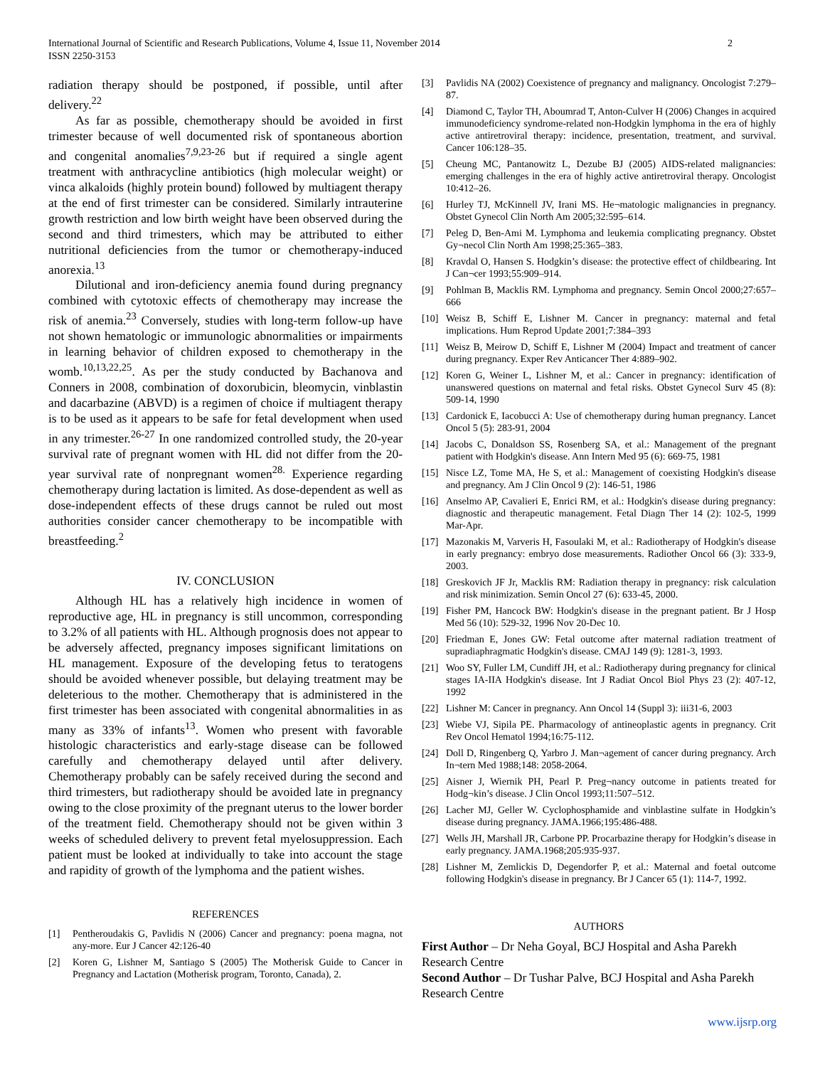International Journal of Scientific and Research Publications, Volume 4, Issue 11, November 2014
ISSN 2250-3153
2
radiation therapy should be postponed, if possible, until after delivery.<sup>22</sup>
As far as possible, chemotherapy should be avoided in first trimester because of well documented risk of spontaneous abortion and congenital anomalies<sup>7,9,23-26</sup> but if required a single agent treatment with anthracycline antibiotics (high molecular weight) or vinca alkaloids (highly protein bound) followed by multiagent therapy at the end of first trimester can be considered. Similarly intrauterine growth restriction and low birth weight have been observed during the second and third trimesters, which may be attributed to either nutritional deficiencies from the tumor or chemotherapy-induced anorexia.<sup>13</sup>
Dilutional and iron-deficiency anemia found during pregnancy combined with cytotoxic effects of chemotherapy may increase the risk of anemia.<sup>23</sup> Conversely, studies with long-term follow-up have not shown hematologic or immunologic abnormalities or impairments in learning behavior of children exposed to chemotherapy in the womb.<sup>10,13,22,25</sup>. As per the study conducted by Bachanova and Conners in 2008, combination of doxorubicin, bleomycin, vinblastin and dacarbazine (ABVD) is a regimen of choice if multiagent therapy is to be used as it appears to be safe for fetal development when used in any trimester.<sup>26-27</sup> In one randomized controlled study, the 20-year survival rate of pregnant women with HL did not differ from the 20-year survival rate of nonpregnant women<sup>28.</sup> Experience regarding chemotherapy during lactation is limited. As dose-dependent as well as dose-independent effects of these drugs cannot be ruled out most authorities consider cancer chemotherapy to be incompatible with breastfeeding.<sup>2</sup>
IV. CONCLUSION
Although HL has a relatively high incidence in women of reproductive age, HL in pregnancy is still uncommon, corresponding to 3.2% of all patients with HL. Although prognosis does not appear to be adversely affected, pregnancy imposes significant limitations on HL management. Exposure of the developing fetus to teratogens should be avoided whenever possible, but delaying treatment may be deleterious to the mother. Chemotherapy that is administered in the first trimester has been associated with congenital abnormalities in as many as 33% of infants<sup>13</sup>. Women who present with favorable histologic characteristics and early-stage disease can be followed carefully and chemotherapy delayed until after delivery. Chemotherapy probably can be safely received during the second and third trimesters, but radiotherapy should be avoided late in pregnancy owing to the close proximity of the pregnant uterus to the lower border of the treatment field. Chemotherapy should not be given within 3 weeks of scheduled delivery to prevent fetal myelosuppression. Each patient must be looked at individually to take into account the stage and rapidity of growth of the lymphoma and the patient wishes.
REFERENCES
[1] Pentheroudakis G, Pavlidis N (2006) Cancer and pregnancy: poena magna, not any-more. Eur J Cancer 42:126-40
[2] Koren G, Lishner M, Santiago S (2005) The Motherisk Guide to Cancer in Pregnancy and Lactation (Motherisk program, Toronto, Canada), 2.
[3] Pavlidis NA (2002) Coexistence of pregnancy and malignancy. Oncologist 7:279–87.
[4] Diamond C, Taylor TH, Aboumrad T, Anton-Culver H (2006) Changes in acquired immunodeficiency syndrome-related non-Hodgkin lymphoma in the era of highly active antiretroviral therapy: incidence, presentation, treatment, and survival. Cancer 106:128–35.
[5] Cheung MC, Pantanowitz L, Dezube BJ (2005) AIDS-related malignancies: emerging challenges in the era of highly active antiretroviral therapy. Oncologist 10:412–26.
[6] Hurley TJ, McKinnell JV, Irani MS. He¬matologic malignancies in pregnancy. Obstet Gynecol Clin North Am 2005;32:595–614.
[7] Peleg D, Ben-Ami M. Lymphoma and leukemia complicating pregnancy. Obstet Gy¬necol Clin North Am 1998;25:365–383.
[8] Kravdal O, Hansen S. Hodgkin’s disease: the protective effect of childbearing. Int J Can¬cer 1993;55:909–914.
[9] Pohlman B, Macklis RM. Lymphoma and pregnancy. Semin Oncol 2000;27:657– 666
[10] Weisz B, Schiff E, Lishner M. Cancer in pregnancy: maternal and fetal implications. Hum Reprod Update 2001;7:384–393
[11] Weisz B, Meirow D, Schiff E, Lishner M (2004) Impact and treatment of cancer during pregnancy. Exper Rev Anticancer Ther 4:889–902.
[12] Koren G, Weiner L, Lishner M, et al.: Cancer in pregnancy: identification of unanswered questions on maternal and fetal risks. Obstet Gynecol Surv 45 (8): 509-14, 1990
[13] Cardonick E, Iacobucci A: Use of chemotherapy during human pregnancy. Lancet Oncol 5 (5): 283-91, 2004
[14] Jacobs C, Donaldson SS, Rosenberg SA, et al.: Management of the pregnant patient with Hodgkin's disease. Ann Intern Med 95 (6): 669-75, 1981
[15] Nisce LZ, Tome MA, He S, et al.: Management of coexisting Hodgkin's disease and pregnancy. Am J Clin Oncol 9 (2): 146-51, 1986
[16] Anselmo AP, Cavalieri E, Enrici RM, et al.: Hodgkin's disease during pregnancy: diagnostic and therapeutic management. Fetal Diagn Ther 14 (2): 102-5, 1999 Mar-Apr.
[17] Mazonakis M, Varveris H, Fasoulaki M, et al.: Radiotherapy of Hodgkin's disease in early pregnancy: embryo dose measurements. Radiother Oncol 66 (3): 333-9, 2003.
[18] Greskovich JF Jr, Macklis RM: Radiation therapy in pregnancy: risk calculation and risk minimization. Semin Oncol 27 (6): 633-45, 2000.
[19] Fisher PM, Hancock BW: Hodgkin's disease in the pregnant patient. Br J Hosp Med 56 (10): 529-32, 1996 Nov 20-Dec 10.
[20] Friedman E, Jones GW: Fetal outcome after maternal radiation treatment of supradiaphragmatic Hodgkin's disease. CMAJ 149 (9): 1281-3, 1993.
[21] Woo SY, Fuller LM, Cundiff JH, et al.: Radiotherapy during pregnancy for clinical stages IA-IIA Hodgkin's disease. Int J Radiat Oncol Biol Phys 23 (2): 407-12, 1992
[22] Lishner M: Cancer in pregnancy. Ann Oncol 14 (Suppl 3): iii31-6, 2003
[23] Wiebe VJ, Sipila PE. Pharmacology of antineoplastic agents in pregnancy. Crit Rev Oncol Hematol 1994;16:75-112.
[24] Doll D, Ringenberg Q, Yarbro J. Man¬agement of cancer during pregnancy. Arch In¬tern Med 1988;148: 2058-2064.
[25] Aisner J, Wiernik PH, Pearl P. Preg¬nancy outcome in patients treated for Hodg¬kin’s disease. J Clin Oncol 1993;11:507–512.
[26] Lacher MJ, Geller W. Cyclophosphamide and vinblastine sulfate in Hodgkin’s disease during pregnancy. JAMA.1966;195:486-488.
[27] Wells JH, Marshall JR, Carbone PP. Procarbazine therapy for Hodgkin’s disease in early pregnancy. JAMA.1968;205:935-937.
[28] Lishner M, Zemlickis D, Degendorfer P, et al.: Maternal and foetal outcome following Hodgkin's disease in pregnancy. Br J Cancer 65 (1): 114-7, 1992.
AUTHORS
First Author – Dr Neha Goyal, BCJ Hospital and Asha Parekh Research Centre
Second Author – Dr Tushar Palve, BCJ Hospital and Asha Parekh Research Centre
www.ijsrp.org